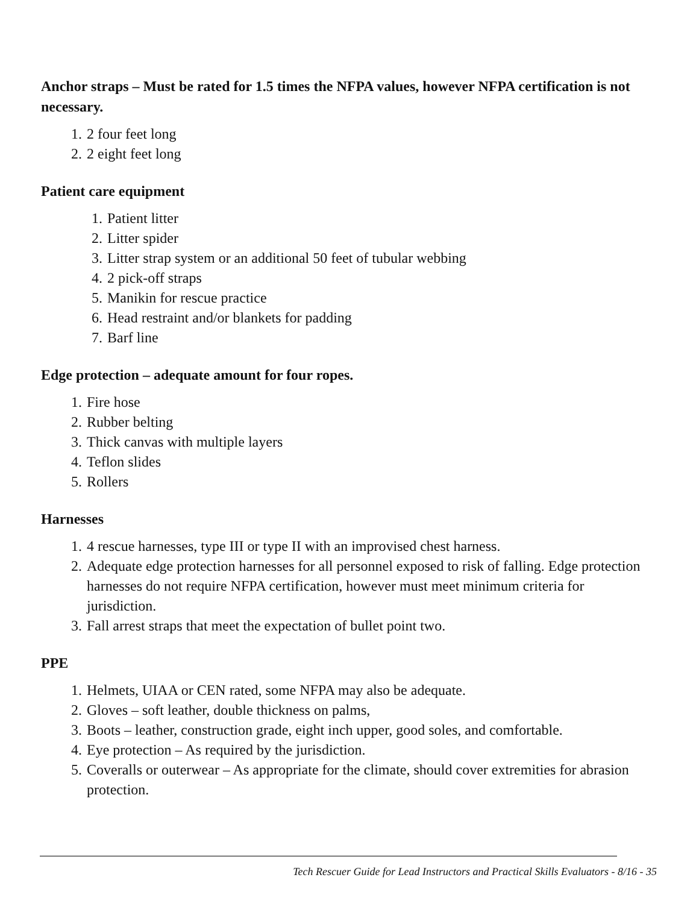Anchor straps – Must be rated for 1.5 times the NFPA values, however NFPA certification is not necessary.
1. 2 four feet long
2. 2 eight feet long
Patient care equipment
1. Patient litter
2. Litter spider
3. Litter strap system or an additional 50 feet of tubular webbing
4. 2 pick-off straps
5. Manikin for rescue practice
6. Head restraint and/or blankets for padding
7. Barf line
Edge protection – adequate amount for four ropes.
1. Fire hose
2. Rubber belting
3. Thick canvas with multiple layers
4. Teflon slides
5. Rollers
Harnesses
1. 4 rescue harnesses, type III or type II with an improvised chest harness.
2. Adequate edge protection harnesses for all personnel exposed to risk of falling. Edge protection harnesses do not require NFPA certification, however must meet minimum criteria for jurisdiction.
3. Fall arrest straps that meet the expectation of bullet point two.
PPE
1. Helmets, UIAA or CEN rated, some NFPA may also be adequate.
2. Gloves – soft leather, double thickness on palms,
3. Boots – leather, construction grade, eight inch upper, good soles, and comfortable.
4. Eye protection – As required by the jurisdiction.
5. Coveralls or outerwear – As appropriate for the climate, should cover extremities for abrasion protection.
Tech Rescuer Guide for Lead Instructors and Practical Skills Evaluators - 8/16 - 35